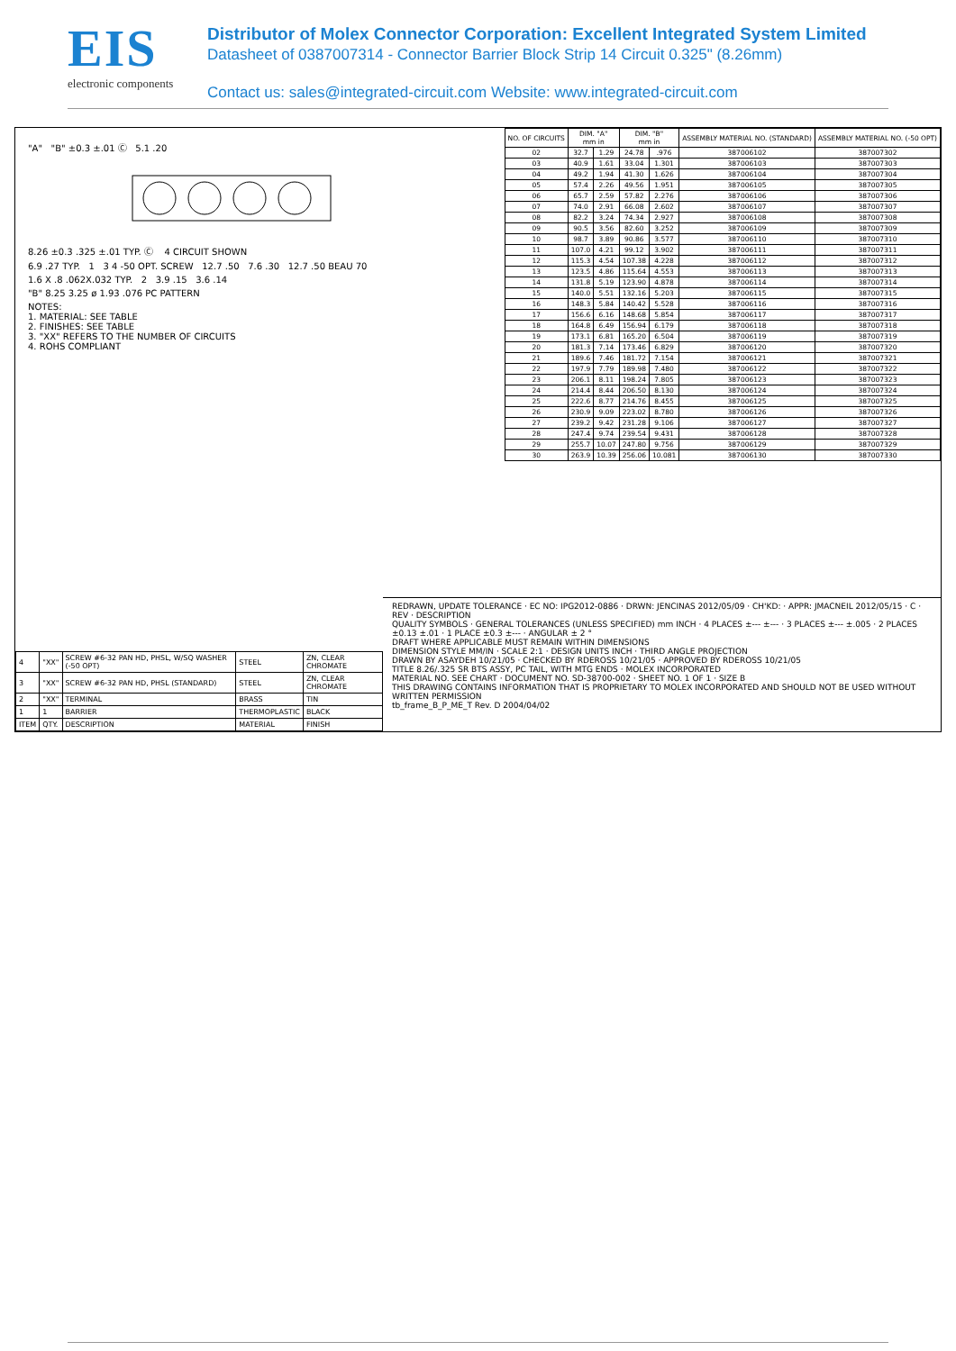EIS
electronic components
Distributor of Molex Connector Corporation: Excellent Integrated System Limited
Datasheet of 0387007314 - Connector Barrier Block Strip 14 Circuit 0.325" (8.26mm)
Contact us: sales@integrated-circuit.com Website: www.integrated-circuit.com
"A" "B" ±0.3 ±.01 Ⓒ 5.1 .20
8.26 ±0.3 .325 ±.01 TYP. Ⓒ 4 CIRCUIT SHOWN
6.9 .27 TYP. 1 3 4 -50 OPT. SCREW 12.7 .50 7.6 .30 12.7 .50 BEAU 70
1.6 X .8 .062X.032 TYP. 2 3.9 .15 3.6 .14
"B" 8.25 3.25 ø 1.93 .076 PC PATTERN
NOTES:
1. MATERIAL: SEE TABLE
2. FINISHES: SEE TABLE
3. "XX" REFERS TO THE NUMBER OF CIRCUITS
4. ROHS COMPLIANT
| NO. OF CIRCUITS | DIM. "A" mm in | | DIM. "B" mm in | | ASSEMBLY MATERIAL NO. (STANDARD) | ASSEMBLY MATERIAL NO. (-50 OPT) |
| --- | --- | --- | --- | --- | --- | --- |
| 02 | 32.7 | 1.29 | 24.78 | .976 | 387006102 | 387007302 |
| 03 | 40.9 | 1.61 | 33.04 | 1.301 | 387006103 | 387007303 |
| 04 | 49.2 | 1.94 | 41.30 | 1.626 | 387006104 | 387007304 |
| 05 | 57.4 | 2.26 | 49.56 | 1.951 | 387006105 | 387007305 |
| 06 | 65.7 | 2.59 | 57.82 | 2.276 | 387006106 | 387007306 |
| 07 | 74.0 | 2.91 | 66.08 | 2.602 | 387006107 | 387007307 |
| 08 | 82.2 | 3.24 | 74.34 | 2.927 | 387006108 | 387007308 |
| 09 | 90.5 | 3.56 | 82.60 | 3.252 | 387006109 | 387007309 |
| 10 | 98.7 | 3.89 | 90.86 | 3.577 | 387006110 | 387007310 |
| 11 | 107.0 | 4.21 | 99.12 | 3.902 | 387006111 | 387007311 |
| 12 | 115.3 | 4.54 | 107.38 | 4.228 | 387006112 | 387007312 |
| 13 | 123.5 | 4.86 | 115.64 | 4.553 | 387006113 | 387007313 |
| 14 | 131.8 | 5.19 | 123.90 | 4.878 | 387006114 | 387007314 |
| 15 | 140.0 | 5.51 | 132.16 | 5.203 | 387006115 | 387007315 |
| 16 | 148.3 | 5.84 | 140.42 | 5.528 | 387006116 | 387007316 |
| 17 | 156.6 | 6.16 | 148.68 | 5.854 | 387006117 | 387007317 |
| 18 | 164.8 | 6.49 | 156.94 | 6.179 | 387006118 | 387007318 |
| 19 | 173.1 | 6.81 | 165.20 | 6.504 | 387006119 | 387007319 |
| 20 | 181.3 | 7.14 | 173.46 | 6.829 | 387006120 | 387007320 |
| 21 | 189.6 | 7.46 | 181.72 | 7.154 | 387006121 | 387007321 |
| 22 | 197.9 | 7.79 | 189.98 | 7.480 | 387006122 | 387007322 |
| 23 | 206.1 | 8.11 | 198.24 | 7.805 | 387006123 | 387007323 |
| 24 | 214.4 | 8.44 | 206.50 | 8.130 | 387006124 | 387007324 |
| 25 | 222.6 | 8.77 | 214.76 | 8.455 | 387006125 | 387007325 |
| 26 | 230.9 | 9.09 | 223.02 | 8.780 | 387006126 | 387007326 |
| 27 | 239.2 | 9.42 | 231.28 | 9.106 | 387006127 | 387007327 |
| 28 | 247.4 | 9.74 | 239.54 | 9.431 | 387006128 | 387007328 |
| 29 | 255.7 | 10.07 | 247.80 | 9.756 | 387006129 | 387007329 |
| 30 | 263.9 | 10.39 | 256.06 | 10.081 | 387006130 | 387007330 |
| 4 | "XX" | SCREW #6-32 PAN HD, PHSL, W/SQ WASHER (-50 OPT) | STEEL | ZN, CLEAR CHROMATE |
| 3 | "XX" | SCREW #6-32 PAN HD, PHSL (STANDARD) | STEEL | ZN, CLEAR CHROMATE |
| 2 | "XX" | TERMINAL | BRASS | TIN |
| 1 | 1 | BARRIER | THERMOPLASTIC | BLACK |
| ITEM | QTY. | DESCRIPTION | MATERIAL | FINISH |
REDRAWN, UPDATE TOLERANCE · EC NO: IPG2012-0886 · DRWN: JENCINAS 2012/05/09 · CH'KD: · APPR: JMACNEIL 2012/05/15 · C · REV · DESCRIPTION
QUALITY SYMBOLS · GENERAL TOLERANCES (UNLESS SPECIFIED) mm INCH · 4 PLACES ±--- ±--- · 3 PLACES ±--- ±.005 · 2 PLACES ±0.13 ±.01 · 1 PLACE ±0.3 ±--- · ANGULAR ± 2 °
DRAFT WHERE APPLICABLE MUST REMAIN WITHIN DIMENSIONS
DIMENSION STYLE MM/IN · SCALE 2:1 · DESIGN UNITS INCH · THIRD ANGLE PROJECTION
DRAWN BY ASAYDEH 10/21/05 · CHECKED BY RDEROSS 10/21/05 · APPROVED BY RDEROSS 10/21/05
TITLE 8.26/.325 SR BTS ASSY, PC TAIL, WITH MTG ENDS · MOLEX INCORPORATED
MATERIAL NO. SEE CHART · DOCUMENT NO. SD-38700-002 · SHEET NO. 1 OF 1 · SIZE B
THIS DRAWING CONTAINS INFORMATION THAT IS PROPRIETARY TO MOLEX INCORPORATED AND SHOULD NOT BE USED WITHOUT WRITTEN PERMISSION
tb_frame_B_P_ME_T Rev. D 2004/04/02